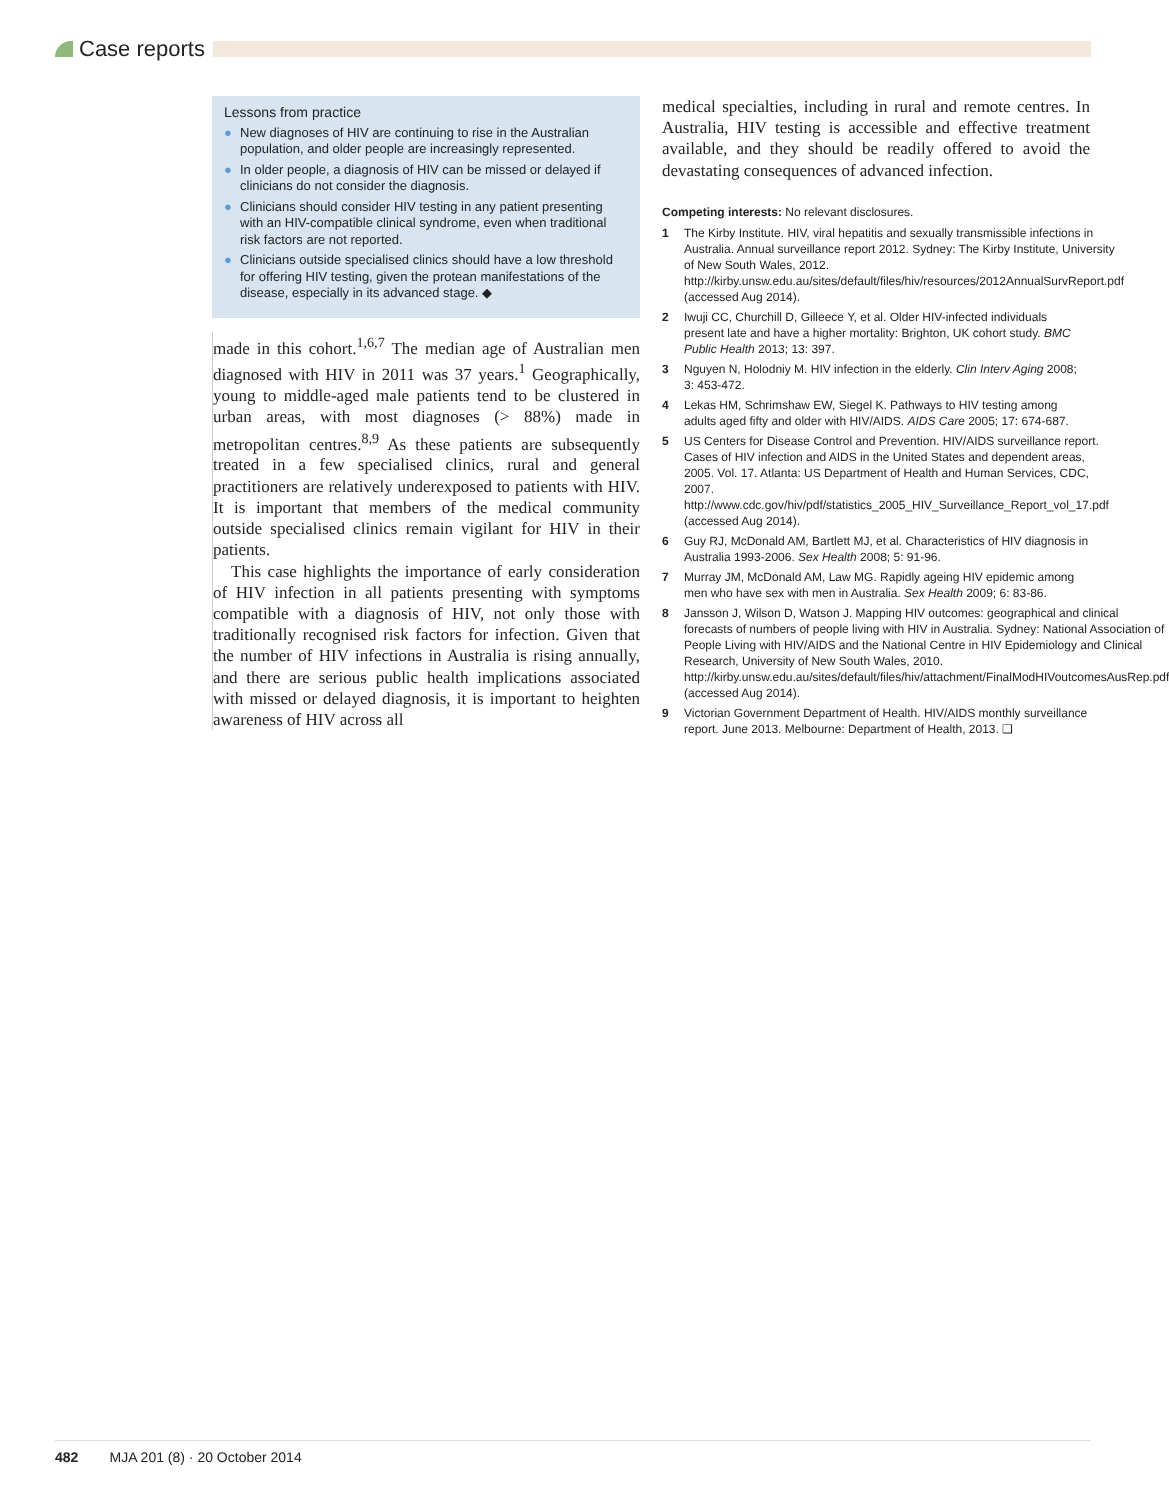Case reports
Lessons from practice
● New diagnoses of HIV are continuing to rise in the Australian population, and older people are increasingly represented.
● In older people, a diagnosis of HIV can be missed or delayed if clinicians do not consider the diagnosis.
● Clinicians should consider HIV testing in any patient presenting with an HIV-compatible clinical syndrome, even when traditional risk factors are not reported.
● Clinicians outside specialised clinics should have a low threshold for offering HIV testing, given the protean manifestations of the disease, especially in its advanced stage. ◆
made in this cohort.<sup>1,6,7</sup> The median age of Australian men diagnosed with HIV in 2011 was 37 years.<sup>1</sup> Geographically, young to middle-aged male patients tend to be clustered in urban areas, with most diagnoses (> 88%) made in metropolitan centres.<sup>8,9</sup> As these patients are subsequently treated in a few specialised clinics, rural and general practitioners are relatively underexposed to patients with HIV. It is important that members of the medical community outside specialised clinics remain vigilant for HIV in their patients.
This case highlights the importance of early consideration of HIV infection in all patients presenting with symptoms compatible with a diagnosis of HIV, not only those with traditionally recognised risk factors for infection. Given that the number of HIV infections in Australia is rising annually, and there are serious public health implications associated with missed or delayed diagnosis, it is important to heighten awareness of HIV across all
medical specialties, including in rural and remote centres. In Australia, HIV testing is accessible and effective treatment available, and they should be readily offered to avoid the devastating consequences of advanced infection.
Competing interests: No relevant disclosures.
1 The Kirby Institute. HIV, viral hepatitis and sexually transmissible infections in Australia. Annual surveillance report 2012. Sydney: The Kirby Institute, University of New South Wales, 2012. http://kirby.unsw.edu.au/sites/default/files/hiv/resources/2012AnnualSurvReport.pdf (accessed Aug 2014).
2 Iwuji CC, Churchill D, Gilleece Y, et al. Older HIV-infected individuals present late and have a higher mortality: Brighton, UK cohort study. BMC Public Health 2013; 13: 397.
3 Nguyen N, Holodniy M. HIV infection in the elderly. Clin Interv Aging 2008; 3: 453-472.
4 Lekas HM, Schrimshaw EW, Siegel K. Pathways to HIV testing among adults aged fifty and older with HIV/AIDS. AIDS Care 2005; 17: 674-687.
5 US Centers for Disease Control and Prevention. HIV/AIDS surveillance report. Cases of HIV infection and AIDS in the United States and dependent areas, 2005. Vol. 17. Atlanta: US Department of Health and Human Services, CDC, 2007. http://www.cdc.gov/hiv/pdf/statistics_2005_HIV_Surveillance_Report_vol_17.pdf (accessed Aug 2014).
6 Guy RJ, McDonald AM, Bartlett MJ, et al. Characteristics of HIV diagnosis in Australia 1993-2006. Sex Health 2008; 5: 91-96.
7 Murray JM, McDonald AM, Law MG. Rapidly ageing HIV epidemic among men who have sex with men in Australia. Sex Health 2009; 6: 83-86.
8 Jansson J, Wilson D, Watson J. Mapping HIV outcomes: geographical and clinical forecasts of numbers of people living with HIV in Australia. Sydney: National Association of People Living with HIV/AIDS and the National Centre in HIV Epidemiology and Clinical Research, University of New South Wales, 2010. http://kirby.unsw.edu.au/sites/default/files/hiv/attachment/FinalModHIVoutcomesAusRep.pdf (accessed Aug 2014).
9 Victorian Government Department of Health. HIV/AIDS monthly surveillance report. June 2013. Melbourne: Department of Health, 2013. ❑
482 MJA 201 (8) · 20 October 2014